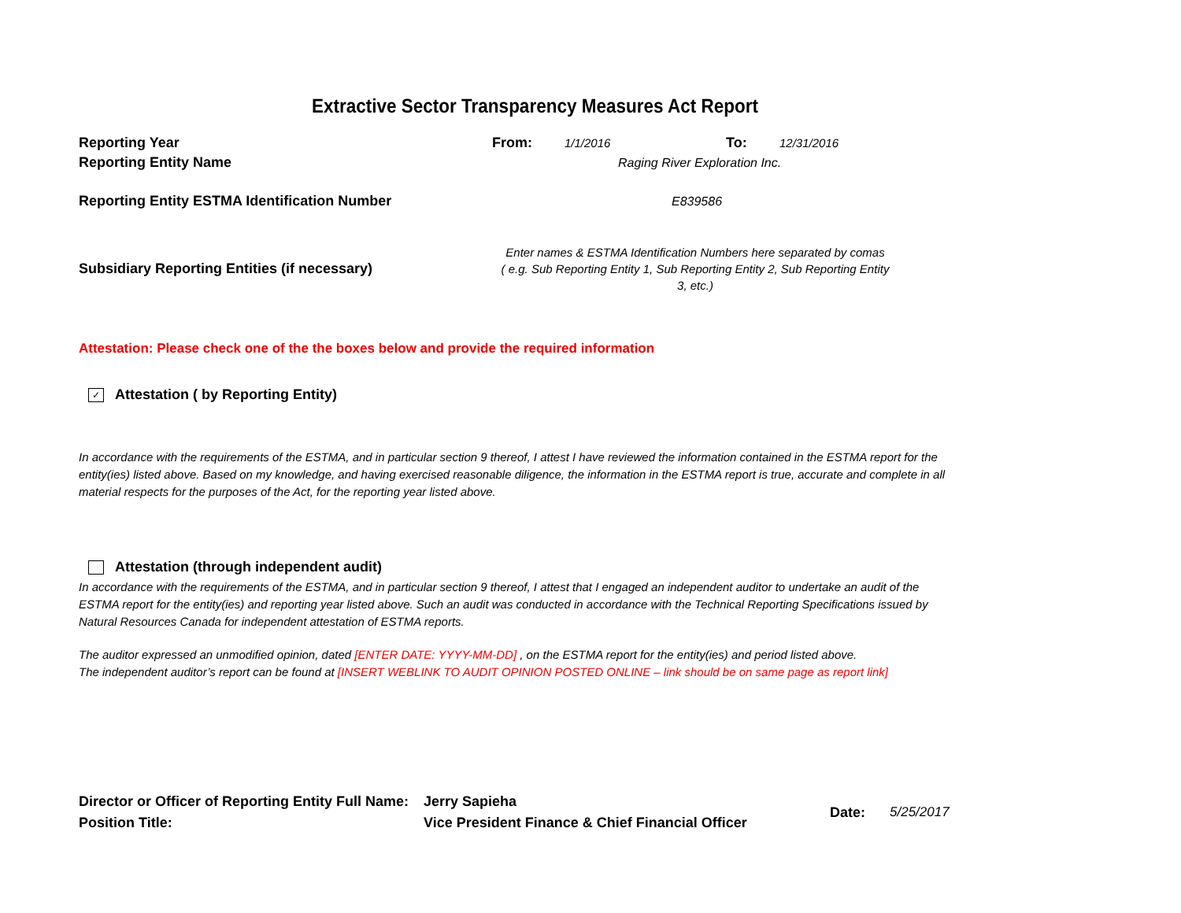Extractive Sector Transparency Measures Act Report
Reporting Year From: 1/1/2016 To: 12/31/2016
Reporting Entity Name Raging River Exploration Inc.
Reporting Entity ESTMA Identification Number E839586
Subsidiary Reporting Entities (if necessary)
Enter names & ESTMA Identification Numbers here separated by comas
( e.g. Sub Reporting Entity 1, Sub Reporting Entity 2, Sub Reporting Entity 3, etc.)
Attestation: Please check one of the the boxes below and provide the required information
✓ Attestation ( by Reporting Entity)
In accordance with the requirements of the ESTMA, and in particular section 9 thereof, I attest I have reviewed the information contained in the ESTMA report for the entity(ies) listed above. Based on my knowledge, and having exercised reasonable diligence, the information in the ESTMA report is true, accurate and complete in all material respects for the purposes of the Act, for the reporting year listed above.
Attestation (through independent audit)
In accordance with the requirements of the ESTMA, and in particular section 9 thereof, I attest that I engaged an independent auditor to undertake an audit of the ESTMA report for the entity(ies) and reporting year listed above. Such an audit was conducted in accordance with the Technical Reporting Specifications issued by Natural Resources Canada for independent attestation of ESTMA reports.
The auditor expressed an unmodified opinion, dated [ENTER DATE: YYYY-MM-DD] , on the ESTMA report for the entity(ies) and period listed above.
The independent auditor’s report can be found at [INSERT WEBLINK TO AUDIT OPINION POSTED ONLINE – link should be on same page as report link]
Director or Officer of Reporting Entity Full Name:
Position Title:
Jerry Sapieha
Vice President Finance & Chief Financial Officer
Date: 5/25/2017